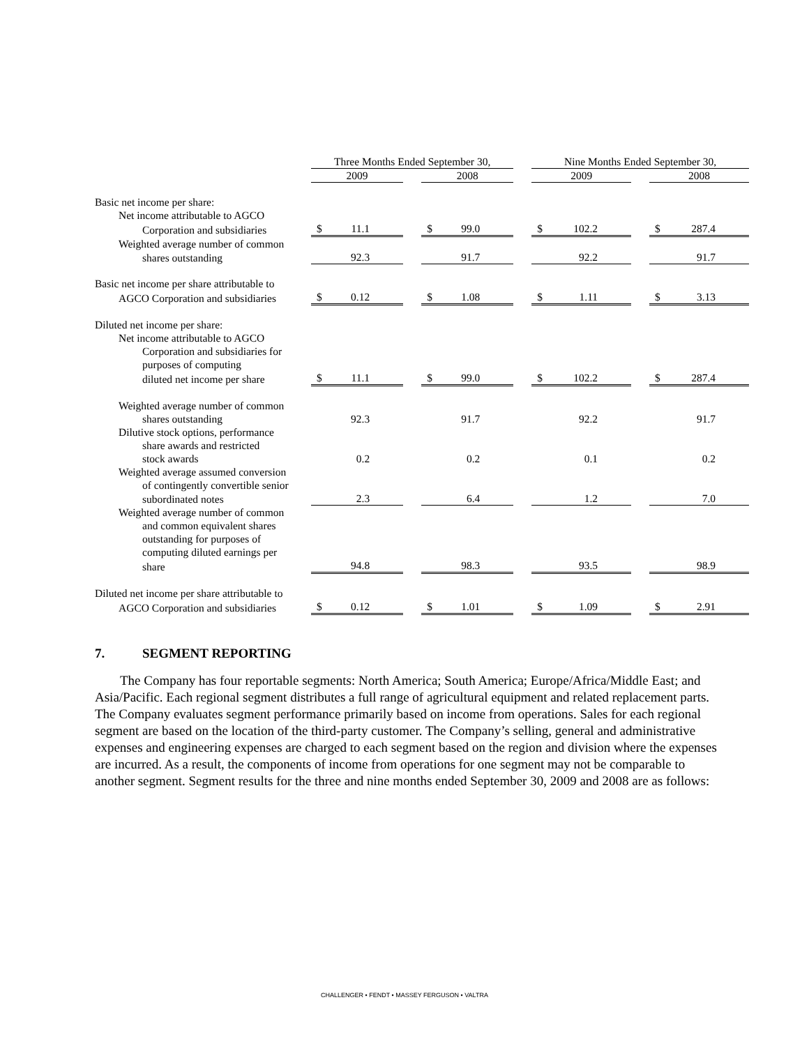| | Three Months Ended September 30, | | | | | | Nine Months Ended September 30, | | | | |
| --- | --- | --- | --- | --- | --- | --- | --- | --- | --- | --- | --- |
| | 2009 | | | 2008 | | | 2009 | | | 2008 | |
| Basic net income per share: | | | | | | | | | | | |
| Net income attributable to AGCO | | | | | | | | | | | |
| Corporation and subsidiaries | $ | 11.1 | | $ | 99.0 | | $ | 102.2 | | $ | 287.4 |
| Weighted average number of common | | | | | | | | | | | |
| shares outstanding | | 92.3 | | | 91.7 | | | 92.2 | | | 91.7 |
| Basic net income per share attributable to | | | | | | | | | | | |
| AGCO Corporation and subsidiaries | $ | 0.12 | | $ | 1.08 | | $ | 1.11 | | $ | 3.13 |
| Diluted net income per share: | | | | | | | | | | | |
| Net income attributable to AGCO | | | | | | | | | | | |
| Corporation and subsidiaries for | | | | | | | | | | | |
| purposes of computing | | | | | | | | | | | |
| diluted net income per share | $ | 11.1 | | $ | 99.0 | | $ | 102.2 | | $ | 287.4 |
| Weighted average number of common | | | | | | | | | | | |
| shares outstanding | | 92.3 | | | 91.7 | | | 92.2 | | | 91.7 |
| Dilutive stock options, performance | | | | | | | | | | | |
| share awards and restricted | | | | | | | | | | | |
| stock awards | | 0.2 | | | 0.2 | | | 0.1 | | | 0.2 |
| Weighted average assumed conversion | | | | | | | | | | | |
| of contingently convertible senior | | | | | | | | | | | |
| subordinated notes | | 2.3 | | | 6.4 | | | 1.2 | | | 7.0 |
| Weighted average number of common | | | | | | | | | | | |
| and common equivalent shares | | | | | | | | | | | |
| outstanding for purposes of | | | | | | | | | | | |
| computing diluted earnings per | | | | | | | | | | | |
| share | | 94.8 | | | 98.3 | | | 93.5 | | | 98.9 |
| Diluted net income per share attributable to | | | | | | | | | | | |
| AGCO Corporation and subsidiaries | $ | 0.12 | | $ | 1.01 | | $ | 1.09 | | $ | 2.91 |
7. SEGMENT REPORTING
The Company has four reportable segments: North America; South America; Europe/Africa/Middle East; and Asia/Pacific. Each regional segment distributes a full range of agricultural equipment and related replacement parts. The Company evaluates segment performance primarily based on income from operations. Sales for each regional segment are based on the location of the third-party customer. The Company’s selling, general and administrative expenses and engineering expenses are charged to each segment based on the region and division where the expenses are incurred. As a result, the components of income from operations for one segment may not be comparable to another segment. Segment results for the three and nine months ended September 30, 2009 and 2008 are as follows:
CHALLENGER • FENDT • MASSEY FERGUSON • VALTRA